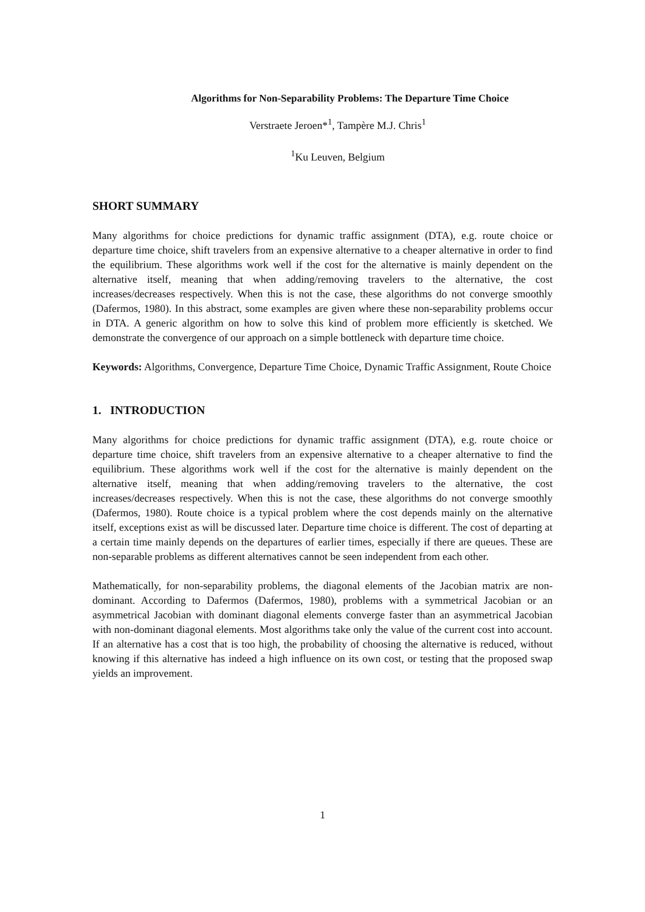Algorithms for Non-Separability Problems: The Departure Time Choice
Verstraete Jeroen*<sup>1</sup>, Tampère M.J. Chris<sup>1</sup>
<sup>1</sup> Ku Leuven, Belgium
SHORT SUMMARY
Many algorithms for choice predictions for dynamic traffic assignment (DTA), e.g. route choice or departure time choice, shift travelers from an expensive alternative to a cheaper alternative in order to find the equilibrium. These algorithms work well if the cost for the alternative is mainly dependent on the alternative itself, meaning that when adding/removing travelers to the alternative, the cost increases/decreases respectively. When this is not the case, these algorithms do not converge smoothly (Dafermos, 1980). In this abstract, some examples are given where these non-separability problems occur in DTA. A generic algorithm on how to solve this kind of problem more efficiently is sketched. We demonstrate the convergence of our approach on a simple bottleneck with departure time choice.
Keywords: Algorithms, Convergence, Departure Time Choice, Dynamic Traffic Assignment, Route Choice
1. INTRODUCTION
Many algorithms for choice predictions for dynamic traffic assignment (DTA), e.g. route choice or departure time choice, shift travelers from an expensive alternative to a cheaper alternative to find the equilibrium. These algorithms work well if the cost for the alternative is mainly dependent on the alternative itself, meaning that when adding/removing travelers to the alternative, the cost increases/decreases respectively. When this is not the case, these algorithms do not converge smoothly (Dafermos, 1980). Route choice is a typical problem where the cost depends mainly on the alternative itself, exceptions exist as will be discussed later. Departure time choice is different. The cost of departing at a certain time mainly depends on the departures of earlier times, especially if there are queues. These are non-separable problems as different alternatives cannot be seen independent from each other.
Mathematically, for non-separability problems, the diagonal elements of the Jacobian matrix are non-dominant. According to Dafermos (Dafermos, 1980), problems with a symmetrical Jacobian or an asymmetrical Jacobian with dominant diagonal elements converge faster than an asymmetrical Jacobian with non-dominant diagonal elements. Most algorithms take only the value of the current cost into account. If an alternative has a cost that is too high, the probability of choosing the alternative is reduced, without knowing if this alternative has indeed a high influence on its own cost, or testing that the proposed swap yields an improvement.
1